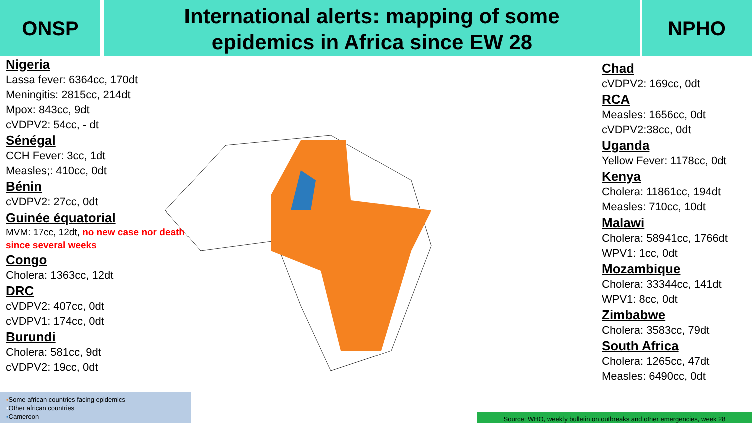ONSP
International alerts: mapping of some
epidemics in Africa since EW 28
NPHO
Nigeria
Lassa fever: 6364cc, 170dt
Meningitis: 2815cc, 214dt
Mpox: 843cc, 9dt
cVDPV2: 54cc, - dt
Sénégal
CCH Fever: 3cc, 1dt
Measles;: 410cc, 0dt
Bénin
cVDPV2: 27cc, 0dt
Guinée équatorial
MVM: 17cc, 12dt, no new case nor death since several weeks
Congo
Cholera: 1363cc, 12dt
DRC
cVDPV2: 407cc, 0dt
cVDPV1: 174cc, 0dt
Burundi
Cholera: 581cc, 9dt
cVDPV2: 19cc, 0dt
Chad
cVDPV2: 169cc, 0dt
RCA
Measles: 1656cc, 0dt
cVDPV2:38cc, 0dt
Uganda
Yellow Fever: 1178cc, 0dt
Kenya
Cholera: 11861cc, 194dt
Measles: 710cc, 10dt
Malawi
Cholera: 58941cc, 1766dt
WPV1: 1cc, 0dt
Mozambique
Cholera: 33344cc, 141dt
WPV1: 8cc, 0dt
Zimbabwe
Cholera: 3583cc, 79dt
South Africa
Cholera: 1265cc, 47dt
Measles: 6490cc, 0dt
▪Some african countries facing epidemics
▪Other african countries
▪Cameroon
Source: WHO, weekly bulletin on outbreaks and other emergencies, week 28